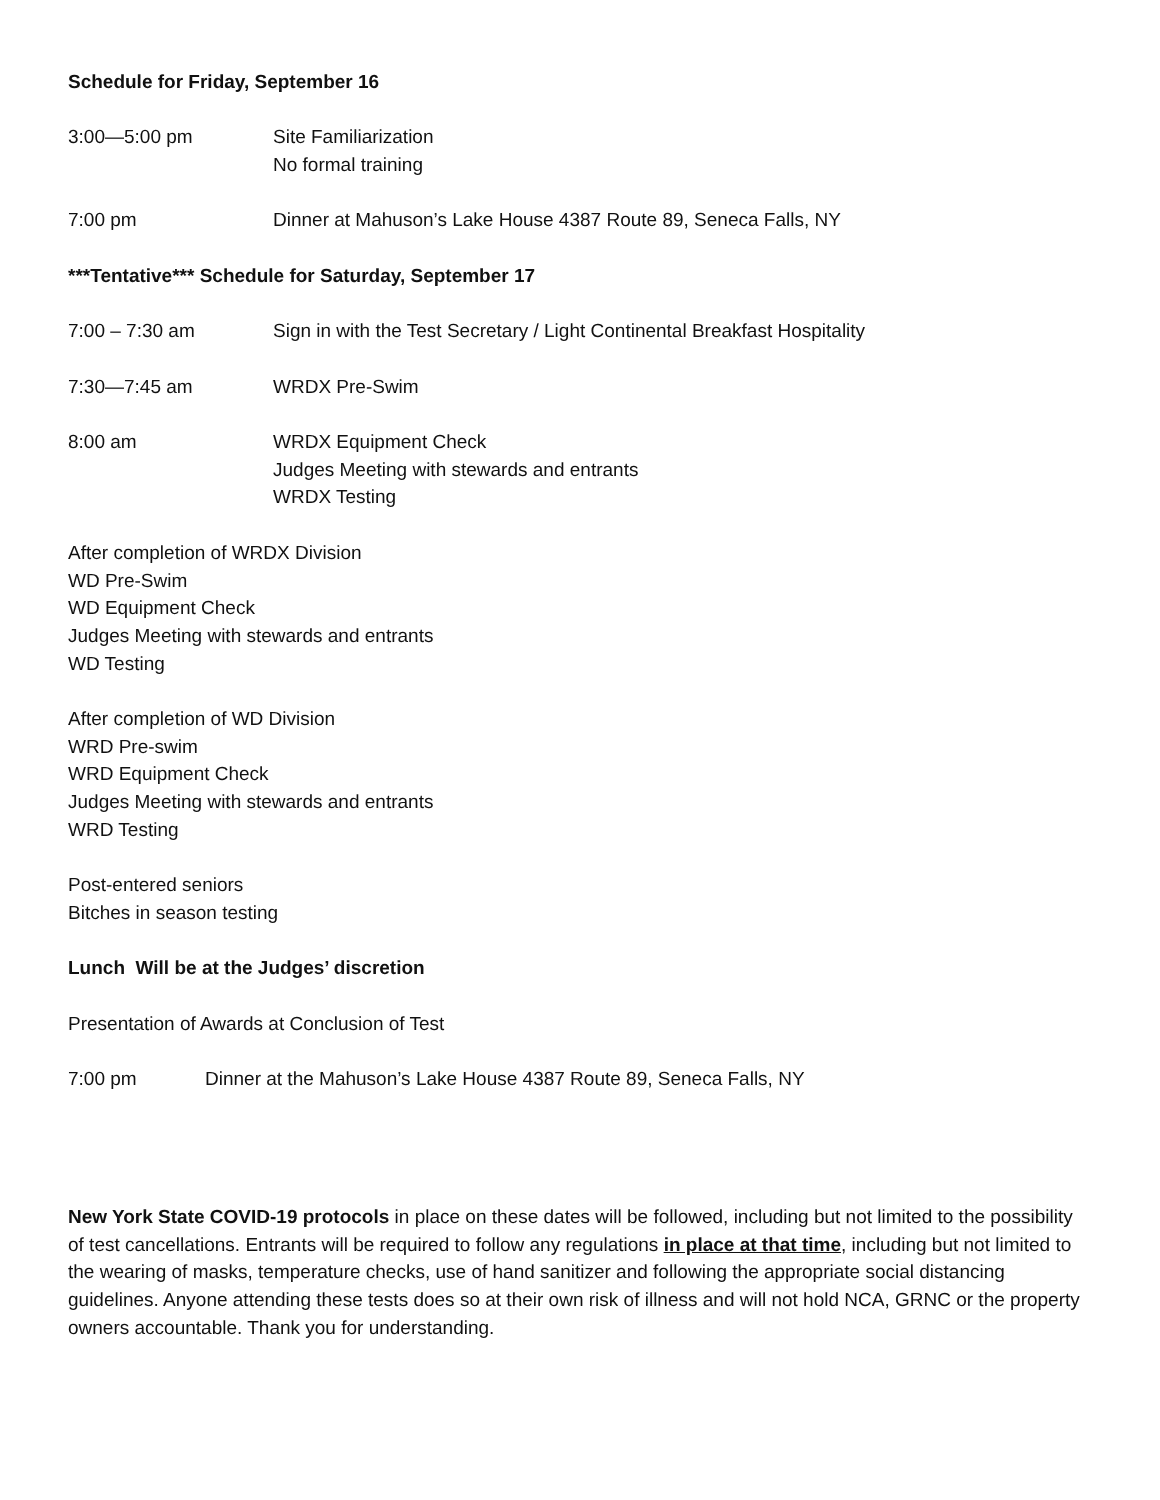Schedule for Friday, September 16
3:00—5:00 pm Site Familiarization
No formal training
7:00 pm Dinner at Mahuson’s Lake House 4387 Route 89, Seneca Falls, NY
***Tentative*** Schedule for Saturday, September 17
7:00 – 7:30 am Sign in with the Test Secretary / Light Continental Breakfast Hospitality
7:30—7:45 am WRDX Pre-Swim
8:00 am WRDX Equipment Check
Judges Meeting with stewards and entrants
WRDX Testing
After completion of WRDX Division
WD Pre-Swim
WD Equipment Check
Judges Meeting with stewards and entrants
WD Testing
After completion of WD Division
WRD Pre-swim
WRD Equipment Check
Judges Meeting with stewards and entrants
WRD Testing
Post-entered seniors
Bitches in season testing
Lunch Will be at the Judges’ discretion
Presentation of Awards at Conclusion of Test
7:00 pm Dinner at the Mahuson’s Lake House 4387 Route 89, Seneca Falls, NY
New York State COVID-19 protocols in place on these dates will be followed, including but not limited to the possibility of test cancellations. Entrants will be required to follow any regulations in place at that time, including but not limited to the wearing of masks, temperature checks, use of hand sanitizer and following the appropriate social distancing guidelines. Anyone attending these tests does so at their own risk of illness and will not hold NCA, GRNC or the property owners accountable. Thank you for understanding.